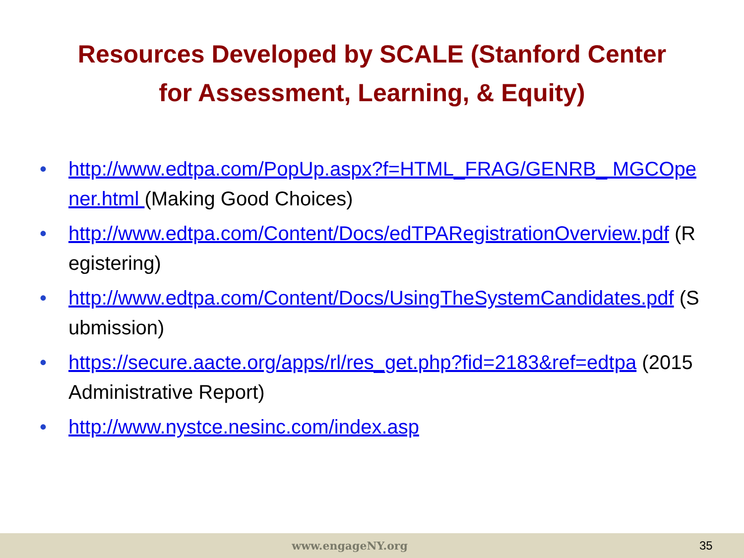Resources Developed by SCALE (Stanford Center
for Assessment, Learning, & Equity)
• http://www.edtpa.com/PopUp.aspx?f=HTML_FRAG/GENRB_ MGCOpener.html (Making Good Choices)
• http://www.edtpa.com/Content/Docs/edTPARegistrationOverview.pdf (Registering)
• http://www.edtpa.com/Content/Docs/UsingTheSystemCandidates.pdf (Submission)
• https://secure.aacte.org/apps/rl/res_get.php?fid=2183&ref=edtpa (2015 Administrative Report)
• http://www.nystce.nesinc.com/index.asp
www.engageNY.org 35